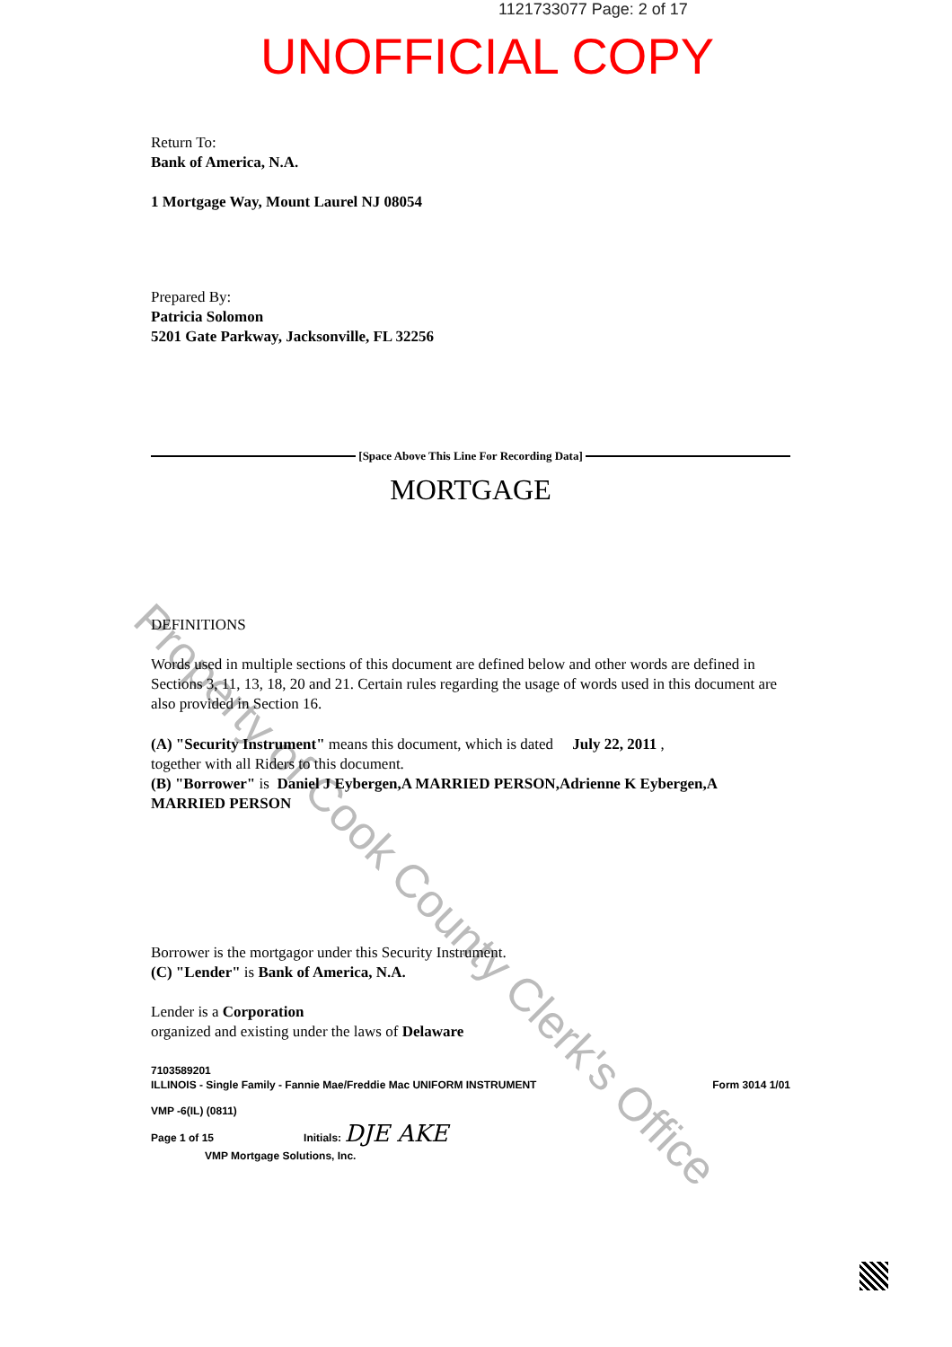Property of Cook County Clerk's Office
1121733077 Page: 2 of 17
UNOFFICIAL COPY
Return To:
Bank of America, N.A.
1 Mortgage Way, Mount Laurel NJ 08054
Prepared By:
Patricia Solomon
5201 Gate Parkway, Jacksonville, FL 32256
[Space Above This Line For Recording Data]
MORTGAGE
DEFINITIONS
Words used in multiple sections of this document are defined below and other words are defined in Sections 3, 11, 13, 18, 20 and 21. Certain rules regarding the usage of words used in this document are also provided in Section 16.
(A) "Security Instrument" means this document, which is dated July 22, 2011 ,
together with all Riders to this document.
(B) "Borrower" is Daniel J Eybergen,A MARRIED PERSON,Adrienne K Eybergen,A MARRIED PERSON
Borrower is the mortgagor under this Security Instrument.
(C) "Lender" is Bank of America, N.A.
Lender is a Corporation
organized and existing under the laws of Delaware
7103589201
ILLINOIS - Single Family - Fannie Mae/Freddie Mac UNIFORM INSTRUMENT Form 3014 1/01
VMP -6(IL) (0811)
Page 1 of 15 Initials: DJE AKE
VMP Mortgage Solutions, Inc.